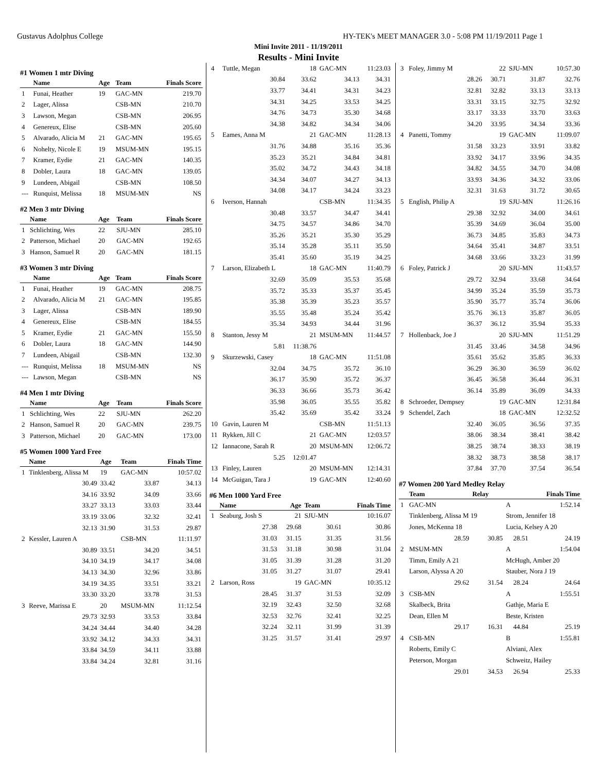Gustavus Adolphus College HY-TEK's MEET MANAGER 3.0 - 5:08 PM 11/19/2011 Page 1
Mini Invite 2011 - 11/19/2011
Results - Mini Invite
#1 Women 1 mtr Diving
| | Name | Age | Team | Finals Score |
| --- | --- | --- | --- | --- |
| 1 | Funai, Heather | 19 | GAC-MN | 219.70 |
| 2 | Lager, Alissa | | CSB-MN | 210.70 |
| 3 | Lawson, Megan | | CSB-MN | 206.95 |
| 4 | Genereux, Elise | | CSB-MN | 205.60 |
| 5 | Alvarado, Alicia M | 21 | GAC-MN | 195.65 |
| 6 | Nohelty, Nicole E | 19 | MSUM-MN | 195.15 |
| 7 | Kramer, Eydie | 21 | GAC-MN | 140.35 |
| 8 | Dobler, Laura | 18 | GAC-MN | 139.05 |
| 9 | Lundeen, Abigail | | CSB-MN | 108.50 |
| --- | Runquist, Melissa | 18 | MSUM-MN | NS |
#2 Men 3 mtr Diving
| | Name | Age | Team | Finals Score |
| --- | --- | --- | --- | --- |
| 1 | Schlichting, Wes | 22 | SJU-MN | 285.10 |
| 2 | Patterson, Michael | 20 | GAC-MN | 192.65 |
| 3 | Hanson, Samuel R | 20 | GAC-MN | 181.15 |
#3 Women 3 mtr Diving
| | Name | Age | Team | Finals Score |
| --- | --- | --- | --- | --- |
| 1 | Funai, Heather | 19 | GAC-MN | 208.75 |
| 2 | Alvarado, Alicia M | 21 | GAC-MN | 195.85 |
| 3 | Lager, Alissa | | CSB-MN | 189.90 |
| 4 | Genereux, Elise | | CSB-MN | 184.55 |
| 5 | Kramer, Eydie | 21 | GAC-MN | 155.50 |
| 6 | Dobler, Laura | 18 | GAC-MN | 144.90 |
| 7 | Lundeen, Abigail | | CSB-MN | 132.30 |
| --- | Runquist, Melissa | 18 | MSUM-MN | NS |
| --- | Lawson, Megan | | CSB-MN | NS |
#4 Men 1 mtr Diving
| | Name | Age | Team | Finals Score |
| --- | --- | --- | --- | --- |
| 1 | Schlichting, Wes | 22 | SJU-MN | 262.20 |
| 2 | Hanson, Samuel R | 20 | GAC-MN | 239.75 |
| 3 | Patterson, Michael | 20 | GAC-MN | 173.00 |
#5 Women 1000 Yard Free
| | Name | Age | Team | Finals Time |
| --- | --- | --- | --- | --- |
| 1 | Tinklenberg, Alissa M | 19 | GAC-MN | 10:57.02 |
| | 30.49 | 33.42 | 33.87 | 34.13 |
| | 34.16 | 33.92 | 34.09 | 33.66 |
| | 33.27 | 33.13 | 33.03 | 33.44 |
| | 33.19 | 33.06 | 32.32 | 32.41 |
| | 32.13 | 31.90 | 31.53 | 29.87 |
| 2 | Kessler, Lauren A | | CSB-MN | 11:11.97 |
| | 30.89 | 33.51 | 34.20 | 34.51 |
| | 34.10 | 34.19 | 34.17 | 34.08 |
| | 34.13 | 34.30 | 32.96 | 33.86 |
| | 34.19 | 34.35 | 33.51 | 33.21 |
| | 33.30 | 33.20 | 33.78 | 31.53 |
| 3 | Reeve, Marissa E | 20 | MSUM-MN | 11:12.54 |
| | 29.73 | 32.93 | 33.53 | 33.84 |
| | 34.24 | 34.44 | 34.40 | 34.28 |
| | 33.92 | 34.12 | 34.33 | 34.31 |
| | 33.84 | 34.59 | 34.11 | 33.88 |
| | 33.84 | 34.24 | 32.81 | 31.16 |
| 4 | Tuttle, Megan | 18 | GAC-MN | 11:23.03 |
| | 30.84 | 33.62 | 34.13 | 34.31 |
| | 33.77 | 34.41 | 34.31 | 34.23 |
| | 34.31 | 34.25 | 33.53 | 34.25 |
| | 34.76 | 34.73 | 35.30 | 34.68 |
| | 34.38 | 34.82 | 34.34 | 34.06 |
| 5 | Eames, Anna M | 21 | GAC-MN | 11:28.13 |
| | 31.76 | 34.88 | 35.16 | 35.36 |
| | 35.23 | 35.21 | 34.84 | 34.81 |
| | 35.02 | 34.72 | 34.43 | 34.18 |
| | 34.34 | 34.07 | 34.27 | 34.13 |
| | 34.08 | 34.17 | 34.24 | 33.23 |
| 6 | Iverson, Hannah | | CSB-MN | 11:34.35 |
| | 30.48 | 33.57 | 34.47 | 34.41 |
| | 34.75 | 34.57 | 34.86 | 34.70 |
| | 35.26 | 35.21 | 35.30 | 35.29 |
| | 35.14 | 35.28 | 35.11 | 35.50 |
| | 35.41 | 35.60 | 35.19 | 34.25 |
| 7 | Larson, Elizabeth L | 18 | GAC-MN | 11:40.79 |
| | 32.69 | 35.09 | 35.53 | 35.68 |
| | 35.72 | 35.33 | 35.37 | 35.45 |
| | 35.38 | 35.39 | 35.23 | 35.57 |
| | 35.55 | 35.48 | 35.24 | 35.42 |
| | 35.34 | 34.93 | 34.44 | 31.96 |
| 8 | Stanton, Jessy M | 21 | MSUM-MN | 11:44.57 |
| | 5.81 | 11:38.76 | | |
| 9 | Skurzewski, Casey | 18 | GAC-MN | 11:51.08 |
| | 32.04 | 34.75 | 35.72 | 36.10 |
| | 36.17 | 35.90 | 35.72 | 36.37 |
| | 36.33 | 36.66 | 35.73 | 36.42 |
| | 35.98 | 36.05 | 35.55 | 35.82 |
| | 35.42 | 35.69 | 35.42 | 33.24 |
| 10 | Gavin, Lauren M | | CSB-MN | 11:51.13 |
| 11 | Rykken, Jill C | 21 | GAC-MN | 12:03.57 |
| 12 | Iannacone, Sarah R | 20 | MSUM-MN | 12:06.72 |
| | 5.25 | 12:01.47 | | |
| 13 | Finley, Lauren | 20 | MSUM-MN | 12:14.31 |
| 14 | McGuigan, Tara J | 19 | GAC-MN | 12:40.60 |
#6 Men 1000 Yard Free
| | Name | Age | Team | Finals Time |
| --- | --- | --- | --- | --- |
| 1 | Seaburg, Josh S | 21 | SJU-MN | 10:16.07 |
| | 27.38 | 29.68 | 30.61 | 30.86 |
| | 31.03 | 31.15 | 31.35 | 31.56 |
| | 31.53 | 31.18 | 30.98 | 31.04 |
| | 31.05 | 31.39 | 31.28 | 31.20 |
| | 31.05 | 31.27 | 31.07 | 29.41 |
| 2 | Larson, Ross | 19 | GAC-MN | 10:35.12 |
| | 28.45 | 31.37 | 31.53 | 32.09 |
| | 32.19 | 32.43 | 32.50 | 32.68 |
| | 32.53 | 32.76 | 32.41 | 32.25 |
| | 32.24 | 32.11 | 31.99 | 31.39 |
| | 31.25 | 31.57 | 31.41 | 29.97 |
| 3 | Foley, Jimmy M | 22 | SJU-MN | 10:57.30 |
| | 28.26 | 30.71 | 31.87 | 32.76 |
| | 32.81 | 32.82 | 33.13 | 33.13 |
| | 33.31 | 33.15 | 32.75 | 32.92 |
| | 33.17 | 33.33 | 33.70 | 33.63 |
| | 34.20 | 33.95 | 34.34 | 33.36 |
| 4 | Panetti, Tommy | 19 | GAC-MN | 11:09.07 |
| | 31.58 | 33.23 | 33.91 | 33.82 |
| | 33.92 | 34.17 | 33.96 | 34.35 |
| | 34.82 | 34.55 | 34.70 | 34.08 |
| | 33.93 | 34.36 | 34.32 | 33.06 |
| | 32.31 | 31.63 | 31.72 | 30.65 |
| 5 | English, Philip A | 19 | SJU-MN | 11:26.16 |
| | 29.38 | 32.92 | 34.00 | 34.61 |
| | 35.39 | 34.69 | 36.04 | 35.00 |
| | 36.73 | 34.85 | 35.83 | 34.73 |
| | 34.64 | 35.41 | 34.87 | 33.51 |
| | 34.68 | 33.66 | 33.23 | 31.99 |
| 6 | Foley, Patrick J | 20 | SJU-MN | 11:43.57 |
| | 29.72 | 32.94 | 33.68 | 34.64 |
| | 34.99 | 35.24 | 35.59 | 35.73 |
| | 35.90 | 35.77 | 35.74 | 36.06 |
| | 35.76 | 36.13 | 35.87 | 36.05 |
| | 36.37 | 36.12 | 35.94 | 35.33 |
| 7 | Hollenback, Joe J | 20 | SJU-MN | 11:51.29 |
| | 31.45 | 33.46 | 34.58 | 34.96 |
| | 35.61 | 35.62 | 35.85 | 36.33 |
| | 36.29 | 36.30 | 36.59 | 36.02 |
| | 36.45 | 36.58 | 36.44 | 36.31 |
| | 36.14 | 35.89 | 36.09 | 34.33 |
| 8 | Schroeder, Dempsey | 19 | GAC-MN | 12:31.84 |
| 9 | Schendel, Zach | 18 | GAC-MN | 12:32.52 |
| | 32.40 | 36.05 | 36.56 | 37.35 |
| | 38.06 | 38.34 | 38.41 | 38.42 |
| | 38.25 | 38.74 | 38.33 | 38.19 |
| | 38.32 | 38.73 | 38.58 | 38.17 |
| | 37.84 | 37.70 | 37.54 | 36.54 |
#7 Women 200 Yard Medley Relay
| | Team | Relay | | Finals Time |
| --- | --- | --- | --- | --- |
| 1 | GAC-MN | | A | 1:52.14 |
| | Tinklenberg, Alissa M 19 | | Strom, Jennifer 18 | |
| | Jones, McKenna 18 | | Lucia, Kelsey A 20 | |
| | 28.59 | 30.85 | 28.51 | 24.19 |
| 2 | MSUM-MN | | A | 1:54.04 |
| | Timm, Emily A 21 | | McHugh, Amber 20 | |
| | Larson, Alyssa A 20 | | Stauber, Nora J 19 | |
| | 29.62 | 31.54 | 28.24 | 24.64 |
| 3 | CSB-MN | | A | 1:55.51 |
| | Skalbeck, Brita | | Gathje, Maria E | |
| | Dean, Ellen M | | Beste, Kristen | |
| | 29.17 | 16.31 | 44.84 | 25.19 |
| 4 | CSB-MN | | B | 1:55.81 |
| | Roberts, Emily C | | Alviani, Alex | |
| | Peterson, Morgan | | Schweitz, Hailey | |
| | 29.01 | 34.53 | 26.94 | 25.33 |